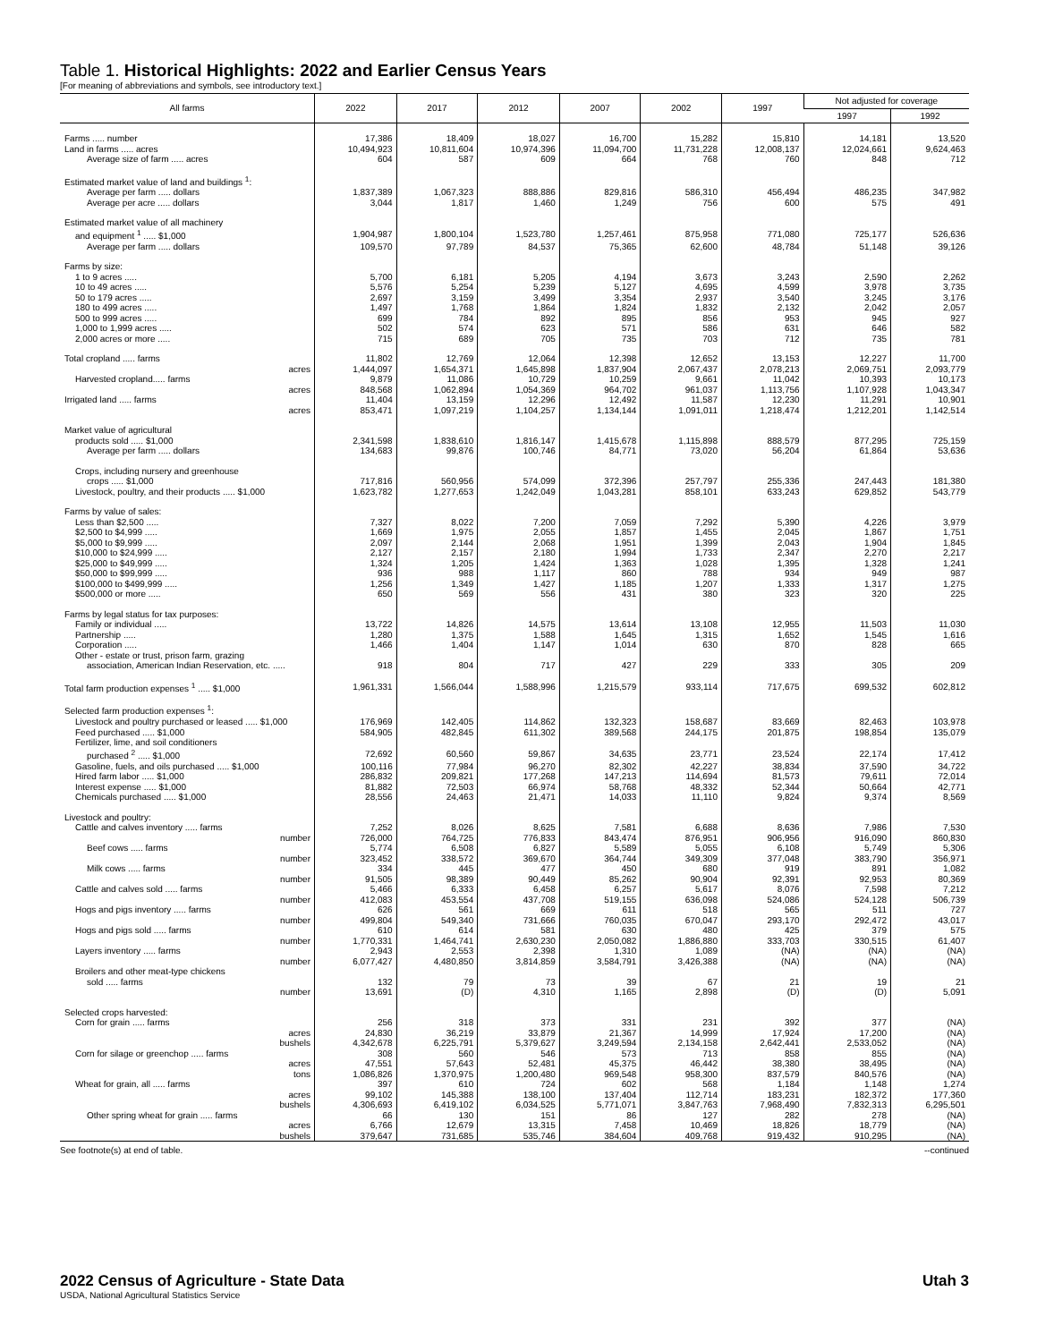Table 1. Historical Highlights: 2022 and Earlier Census Years
[For meaning of abbreviations and symbols, see introductory text.]
| All farms | 2022 | 2017 | 2012 | 2007 | 2002 | 1997 | Not adjusted for coverage | |
| --- | --- | --- | --- | --- | --- | --- | --- | --- |
| | | | | | | | 1997 | 1992 |
| Farms ..... number | 17,386 | 18,409 | 18,027 | 16,700 | 15,282 | 15,810 | 14,181 | 13,520 |
| Land in farms ..... acres | 10,494,923 | 10,811,604 | 10,974,396 | 11,094,700 | 11,731,228 | 12,008,137 | 12,024,661 | 9,624,463 |
| Average size of farm ..... acres | 604 | 587 | 609 | 664 | 768 | 760 | 848 | 712 |
| Estimated market value of land and buildings <sup>1</sup>: | | | | | | | | |
| Average per farm ..... dollars | 1,837,389 | 1,067,323 | 888,886 | 829,816 | 586,310 | 456,494 | 486,235 | 347,982 |
| Average per acre ..... dollars | 3,044 | 1,817 | 1,460 | 1,249 | 756 | 600 | 575 | 491 |
| Estimated market value of all machinery | | | | | | | | |
| and equipment <sup>1</sup> ..... $1,000 | 1,904,987 | 1,800,104 | 1,523,780 | 1,257,461 | 875,958 | 771,080 | 725,177 | 526,636 |
| Average per farm ..... dollars | 109,570 | 97,789 | 84,537 | 75,365 | 62,600 | 48,784 | 51,148 | 39,126 |
| Farms by size: | | | | | | | | |
| 1 to 9 acres ..... | 5,700 | 6,181 | 5,205 | 4,194 | 3,673 | 3,243 | 2,590 | 2,262 |
| 10 to 49 acres ..... | 5,576 | 5,254 | 5,239 | 5,127 | 4,695 | 4,599 | 3,978 | 3,735 |
| 50 to 179 acres ..... | 2,697 | 3,159 | 3,499 | 3,354 | 2,937 | 3,540 | 3,245 | 3,176 |
| 180 to 499 acres ..... | 1,497 | 1,768 | 1,864 | 1,824 | 1,832 | 2,132 | 2,042 | 2,057 |
| 500 to 999 acres ..... | 699 | 784 | 892 | 895 | 856 | 953 | 945 | 927 |
| 1,000 to 1,999 acres ..... | 502 | 574 | 623 | 571 | 586 | 631 | 646 | 582 |
| 2,000 acres or more ..... | 715 | 689 | 705 | 735 | 703 | 712 | 735 | 781 |
| Total cropland ..... farms | 11,802 | 12,769 | 12,064 | 12,398 | 12,652 | 13,153 | 12,227 | 11,700 |
| acres | 1,444,097 | 1,654,371 | 1,645,898 | 1,837,904 | 2,067,437 | 2,078,213 | 2,069,751 | 2,093,779 |
| Harvested cropland..... farms | 9,879 | 11,086 | 10,729 | 10,259 | 9,661 | 11,042 | 10,393 | 10,173 |
| acres | 848,568 | 1,062,894 | 1,054,369 | 964,702 | 961,037 | 1,113,756 | 1,107,928 | 1,043,347 |
| Irrigated land ..... farms | 11,404 | 13,159 | 12,296 | 12,492 | 11,587 | 12,230 | 11,291 | 10,901 |
| acres | 853,471 | 1,097,219 | 1,104,257 | 1,134,144 | 1,091,011 | 1,218,474 | 1,212,201 | 1,142,514 |
| Market value of agricultural | | | | | | | | |
| products sold ..... $1,000 | 2,341,598 | 1,838,610 | 1,816,147 | 1,415,678 | 1,115,898 | 888,579 | 877,295 | 725,159 |
| Average per farm ..... dollars | 134,683 | 99,876 | 100,746 | 84,771 | 73,020 | 56,204 | 61,864 | 53,636 |
| Crops, including nursery and greenhouse | | | | | | | | |
| crops ..... $1,000 | 717,816 | 560,956 | 574,099 | 372,396 | 257,797 | 255,336 | 247,443 | 181,380 |
| Livestock, poultry, and their products ..... $1,000 | 1,623,782 | 1,277,653 | 1,242,049 | 1,043,281 | 858,101 | 633,243 | 629,852 | 543,779 |
| Farms by value of sales: | | | | | | | | |
| Less than $2,500 ..... | 7,327 | 8,022 | 7,200 | 7,059 | 7,292 | 5,390 | 4,226 | 3,979 |
| $2,500 to $4,999 ..... | 1,669 | 1,975 | 2,055 | 1,857 | 1,455 | 2,045 | 1,867 | 1,751 |
| $5,000 to $9,999 ..... | 2,097 | 2,144 | 2,068 | 1,951 | 1,399 | 2,043 | 1,904 | 1,845 |
| $10,000 to $24,999 ..... | 2,127 | 2,157 | 2,180 | 1,994 | 1,733 | 2,347 | 2,270 | 2,217 |
| $25,000 to $49,999 ..... | 1,324 | 1,205 | 1,424 | 1,363 | 1,028 | 1,395 | 1,328 | 1,241 |
| $50,000 to $99,999 ..... | 936 | 988 | 1,117 | 860 | 788 | 934 | 949 | 987 |
| $100,000 to $499,999 ..... | 1,256 | 1,349 | 1,427 | 1,185 | 1,207 | 1,333 | 1,317 | 1,275 |
| $500,000 or more ..... | 650 | 569 | 556 | 431 | 380 | 323 | 320 | 225 |
| Farms by legal status for tax purposes: | | | | | | | | |
| Family or individual ..... | 13,722 | 14,826 | 14,575 | 13,614 | 13,108 | 12,955 | 11,503 | 11,030 |
| Partnership ..... | 1,280 | 1,375 | 1,588 | 1,645 | 1,315 | 1,652 | 1,545 | 1,616 |
| Corporation ..... | 1,466 | 1,404 | 1,147 | 1,014 | 630 | 870 | 828 | 665 |
| Other - estate or trust, prison farm, grazing | | | | | | | | |
| association, American Indian Reservation, etc. ..... | 918 | 804 | 717 | 427 | 229 | 333 | 305 | 209 |
| Total farm production expenses <sup>1</sup> ..... $1,000 | 1,961,331 | 1,566,044 | 1,588,996 | 1,215,579 | 933,114 | 717,675 | 699,532 | 602,812 |
| Selected farm production expenses <sup>1</sup>: | | | | | | | | |
| Livestock and poultry purchased or leased ..... $1,000 | 176,969 | 142,405 | 114,862 | 132,323 | 158,687 | 83,669 | 82,463 | 103,978 |
| Feed purchased ..... $1,000 | 584,905 | 482,845 | 611,302 | 389,568 | 244,175 | 201,875 | 198,854 | 135,079 |
| Fertilizer, lime, and soil conditioners | | | | | | | | |
| purchased <sup>2</sup> ..... $1,000 | 72,692 | 60,560 | 59,867 | 34,635 | 23,771 | 23,524 | 22,174 | 17,412 |
| Gasoline, fuels, and oils purchased ..... $1,000 | 100,116 | 77,984 | 96,270 | 82,302 | 42,227 | 38,834 | 37,590 | 34,722 |
| Hired farm labor ..... $1,000 | 286,832 | 209,821 | 177,268 | 147,213 | 114,694 | 81,573 | 79,611 | 72,014 |
| Interest expense ..... $1,000 | 81,882 | 72,503 | 66,974 | 58,768 | 48,332 | 52,344 | 50,664 | 42,771 |
| Chemicals purchased ..... $1,000 | 28,556 | 24,463 | 21,471 | 14,033 | 11,110 | 9,824 | 9,374 | 8,569 |
| Livestock and poultry: | | | | | | | | |
| Cattle and calves inventory ..... farms | 7,252 | 8,026 | 8,625 | 7,581 | 6,688 | 8,636 | 7,986 | 7,530 |
| number | 726,000 | 764,725 | 776,833 | 843,474 | 876,951 | 906,956 | 916,090 | 860,830 |
| Beef cows ..... farms | 5,774 | 6,508 | 6,827 | 5,589 | 5,055 | 6,108 | 5,749 | 5,306 |
| number | 323,452 | 338,572 | 369,670 | 364,744 | 349,309 | 377,048 | 383,790 | 356,971 |
| Milk cows ..... farms | 334 | 445 | 477 | 450 | 680 | 919 | 891 | 1,082 |
| number | 91,505 | 98,389 | 90,449 | 85,262 | 90,904 | 92,391 | 92,953 | 80,369 |
| Cattle and calves sold ..... farms | 5,466 | 6,333 | 6,458 | 6,257 | 5,617 | 8,076 | 7,598 | 7,212 |
| number | 412,083 | 453,554 | 437,708 | 519,155 | 636,098 | 524,086 | 524,128 | 506,739 |
| Hogs and pigs inventory ..... farms | 626 | 561 | 669 | 611 | 518 | 565 | 511 | 727 |
| number | 499,804 | 549,340 | 731,666 | 760,035 | 670,047 | 293,170 | 292,472 | 43,017 |
| Hogs and pigs sold ..... farms | 610 | 614 | 581 | 630 | 480 | 425 | 379 | 575 |
| number | 1,770,331 | 1,464,741 | 2,630,230 | 2,050,082 | 1,886,880 | 333,703 | 330,515 | 61,407 |
| Layers inventory ..... farms | 2,943 | 2,553 | 2,398 | 1,310 | 1,089 | (NA) | (NA) | (NA) |
| number | 6,077,427 | 4,480,850 | 3,814,859 | 3,584,791 | 3,426,388 | (NA) | (NA) | (NA) |
| Broilers and other meat-type chickens | | | | | | | | |
| sold ..... farms | 132 | 79 | 73 | 39 | 67 | 21 | 19 | 21 |
| number | 13,691 | (D) | 4,310 | 1,165 | 2,898 | (D) | (D) | 5,091 |
| Selected crops harvested: | | | | | | | | |
| Corn for grain ..... farms | 256 | 318 | 373 | 331 | 231 | 392 | 377 | (NA) |
| acres | 24,830 | 36,219 | 33,879 | 21,367 | 14,999 | 17,924 | 17,200 | (NA) |
| bushels | 4,342,678 | 6,225,791 | 5,379,627 | 3,249,594 | 2,134,158 | 2,642,441 | 2,533,052 | (NA) |
| Corn for silage or greenchop ..... farms | 308 | 560 | 546 | 573 | 713 | 858 | 855 | (NA) |
| acres | 47,551 | 57,643 | 52,481 | 45,375 | 46,442 | 38,380 | 38,495 | (NA) |
| tons | 1,086,826 | 1,370,975 | 1,200,480 | 969,548 | 958,300 | 837,579 | 840,576 | (NA) |
| Wheat for grain, all ..... farms | 397 | 610 | 724 | 602 | 568 | 1,184 | 1,148 | 1,274 |
| acres | 99,102 | 145,388 | 138,100 | 137,404 | 112,714 | 183,231 | 182,372 | 177,360 |
| bushels | 4,306,693 | 6,419,102 | 6,034,525 | 5,771,071 | 3,847,763 | 7,968,490 | 7,832,313 | 6,295,501 |
| Other spring wheat for grain ..... farms | 66 | 130 | 151 | 86 | 127 | 282 | 278 | (NA) |
| acres | 6,766 | 12,679 | 13,315 | 7,458 | 10,469 | 18,826 | 18,779 | (NA) |
| bushels | 379,647 | 731,685 | 535,746 | 384,604 | 409,768 | 919,432 | 910,295 | (NA) |
See footnote(s) at end of table. --continued
2022 Census of Agriculture - State Data Utah 3
USDA, National Agricultural Statistics Service